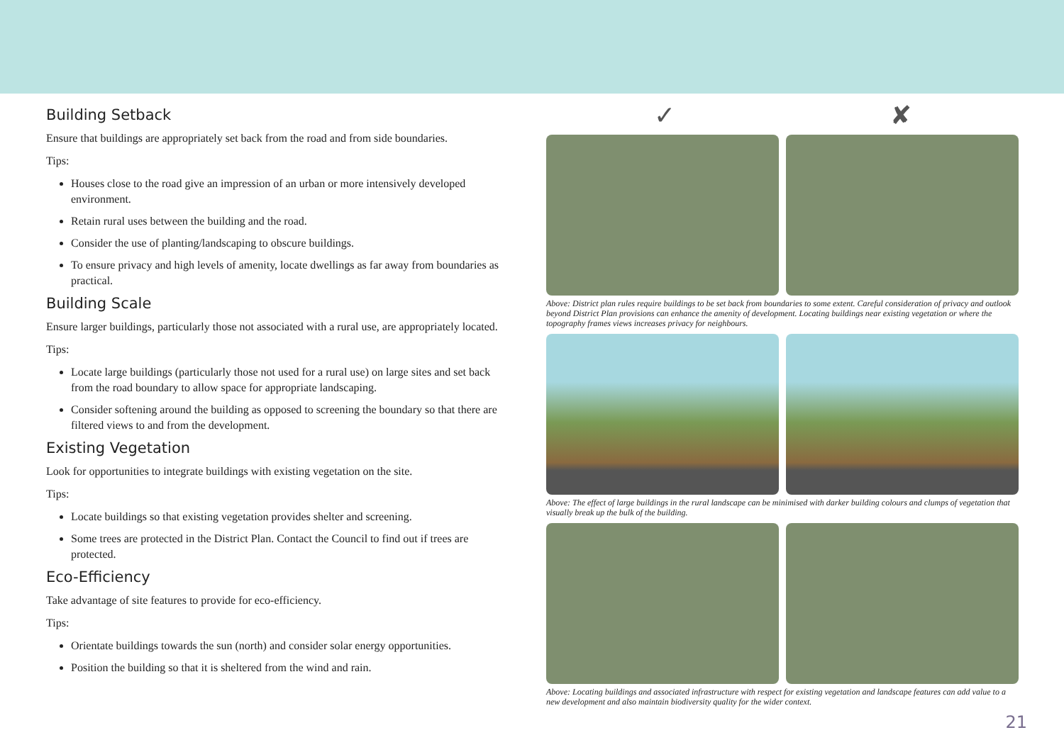Building Setback
Ensure that buildings are appropriately set back from the road and from side boundaries.
Tips:
Houses close to the road give an impression of an urban or more intensively developed environment.
Retain rural uses between the building and the road.
Consider the use of planting/landscaping to obscure buildings.
To ensure privacy and high levels of amenity, locate dwellings as far away from boundaries as practical.
Building Scale
Ensure larger buildings, particularly those not associated with a rural use, are appropriately located.
Tips:
Locate large buildings (particularly those not used for a rural use) on large sites and set back from the road boundary to allow space for appropriate landscaping.
Consider softening around the building as opposed to screening the boundary so that there are filtered views to and from the development.
Existing Vegetation
Look for opportunities to integrate buildings with existing vegetation on the site.
Tips:
Locate buildings so that existing vegetation provides shelter and screening.
Some trees are protected in the District Plan. Contact the Council to find out if trees are protected.
Eco-Efficiency
Take advantage of site features to provide for eco-efficiency.
Tips:
Orientate buildings towards the sun (north) and consider solar energy opportunities.
Position the building so that it is sheltered from the wind and rain.
✓ ✘
Above: District plan rules require buildings to be set back from boundaries to some extent. Careful consideration of privacy and outlook beyond District Plan provisions can enhance the amenity of development. Locating buildings near existing vegetation or where the topography frames views increases privacy for neighbours.
Above: The effect of large buildings in the rural landscape can be minimised with darker building colours and clumps of vegetation that visually break up the bulk of the building.
Above: Locating buildings and associated infrastructure with respect for existing vegetation and landscape features can add value to a new development and also maintain biodiversity quality for the wider context.
21